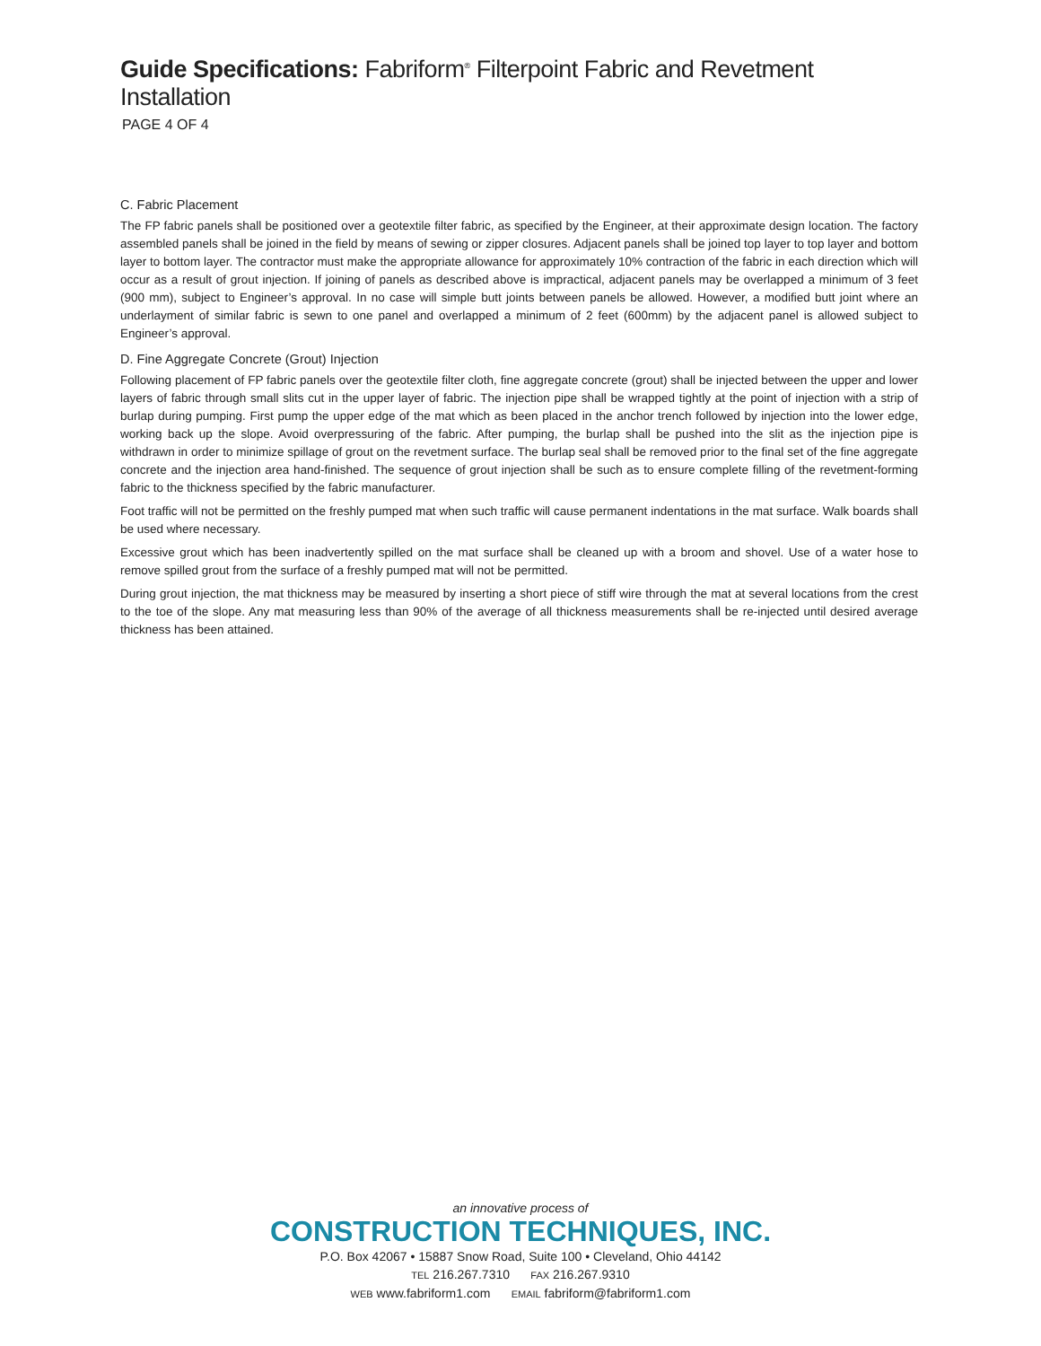Guide Specifications: Fabriform<sup>®</sup> Filterpoint Fabric and Revetment Installation
PAGE 4 OF 4
C. Fabric Placement
The FP fabric panels shall be positioned over a geotextile filter fabric, as specified by the Engineer, at their approximate design location. The factory assembled panels shall be joined in the field by means of sewing or zipper closures. Adjacent panels shall be joined top layer to top layer and bottom layer to bottom layer. The contractor must make the appropriate allowance for approximately 10% contraction of the fabric in each direction which will occur as a result of grout injection. If joining of panels as described above is impractical, adjacent panels may be overlapped a minimum of 3 feet (900 mm), subject to Engineer’s approval. In no case will simple butt joints between panels be allowed. However, a modified butt joint where an underlayment of similar fabric is sewn to one panel and overlapped a minimum of 2 feet (600mm) by the adjacent panel is allowed subject to Engineer’s approval.
D. Fine Aggregate Concrete (Grout) Injection
Following placement of FP fabric panels over the geotextile filter cloth, fine aggregate concrete (grout) shall be injected between the upper and lower layers of fabric through small slits cut in the upper layer of fabric. The injection pipe shall be wrapped tightly at the point of injection with a strip of burlap during pumping. First pump the upper edge of the mat which as been placed in the anchor trench followed by injection into the lower edge, working back up the slope. Avoid overpressuring of the fabric. After pumping, the burlap shall be pushed into the slit as the injection pipe is withdrawn in order to minimize spillage of grout on the revetment surface. The burlap seal shall be removed prior to the final set of the fine aggregate concrete and the injection area hand-finished. The sequence of grout injection shall be such as to ensure complete filling of the revetment-forming fabric to the thickness specified by the fabric manufacturer.
Foot traffic will not be permitted on the freshly pumped mat when such traffic will cause permanent indentations in the mat surface. Walk boards shall be used where necessary.
Excessive grout which has been inadvertently spilled on the mat surface shall be cleaned up with a broom and shovel. Use of a water hose to remove spilled grout from the surface of a freshly pumped mat will not be permitted.
During grout injection, the mat thickness may be measured by inserting a short piece of stiff wire through the mat at several locations from the crest to the toe of the slope. Any mat measuring less than 90% of the average of all thickness measurements shall be re-injected until desired average thickness has been attained.
an innovative process of
CONSTRUCTION TECHNIQUES, INC.
P.O. Box 42067 • 15887 Snow Road, Suite 100 • Cleveland, Ohio 44142
TEL 216.267.7310 FAX 216.267.9310
WEB www.fabriform1.com EMAIL fabriform@fabriform1.com